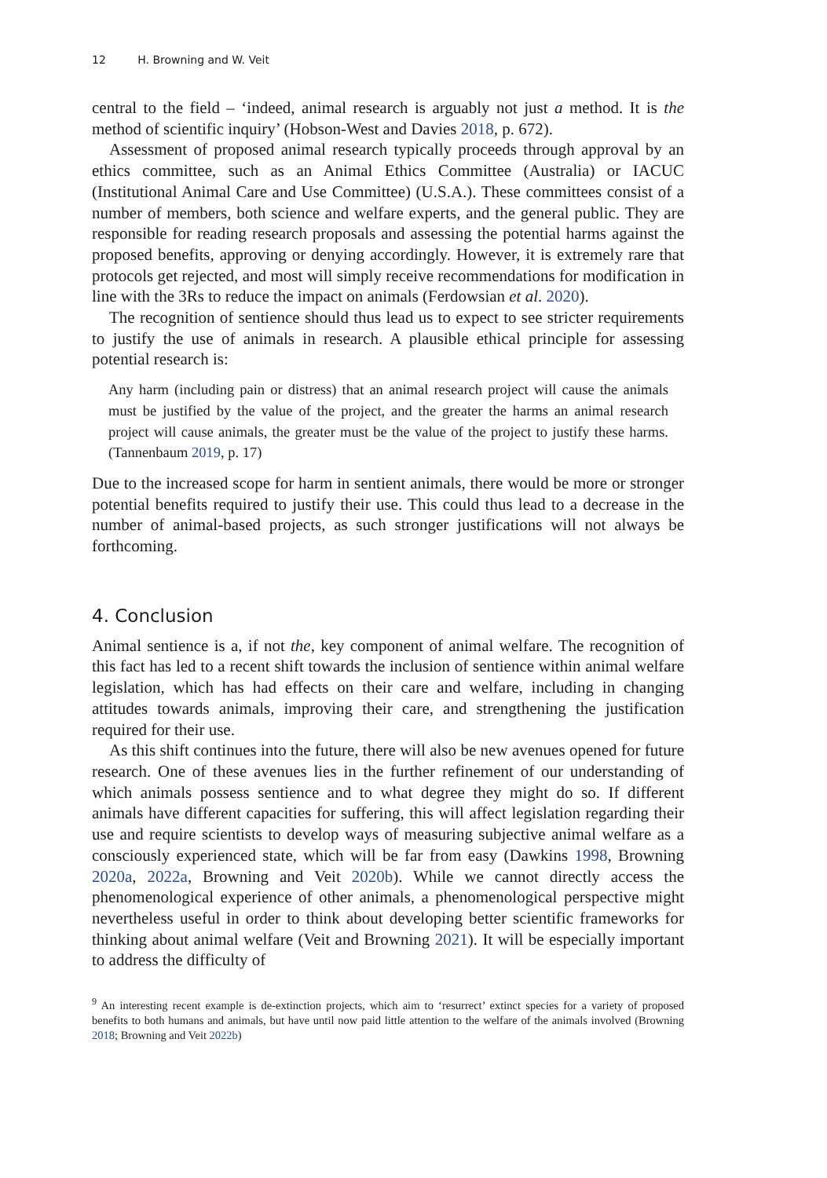12 H. Browning and W. Veit
central to the field – ‘indeed, animal research is arguably not just a method. It is the method of scientific inquiry’ (Hobson-West and Davies 2018, p. 672).
Assessment of proposed animal research typically proceeds through approval by an ethics committee, such as an Animal Ethics Committee (Australia) or IACUC (Institutional Animal Care and Use Committee) (U.S.A.). These committees consist of a number of members, both science and welfare experts, and the general public. They are responsible for reading research proposals and assessing the potential harms against the proposed benefits, approving or denying accordingly. However, it is extremely rare that protocols get rejected, and most will simply receive recommendations for modification in line with the 3Rs to reduce the impact on animals (Ferdowsian et al. 2020).
The recognition of sentience should thus lead us to expect to see stricter requirements to justify the use of animals in research. A plausible ethical principle for assessing potential research is:
Any harm (including pain or distress) that an animal research project will cause the animals must be justified by the value of the project, and the greater the harms an animal research project will cause animals, the greater must be the value of the project to justify these harms. (Tannenbaum 2019, p. 17)
Due to the increased scope for harm in sentient animals, there would be more or stronger potential benefits required to justify their use. This could thus lead to a decrease in the number of animal-based projects, as such stronger justifications will not always be forthcoming.
4. Conclusion
Animal sentience is a, if not the, key component of animal welfare. The recognition of this fact has led to a recent shift towards the inclusion of sentience within animal welfare legislation, which has had effects on their care and welfare, including in changing attitudes towards animals, improving their care, and strengthening the justification required for their use.
As this shift continues into the future, there will also be new avenues opened for future research. One of these avenues lies in the further refinement of our understanding of which animals possess sentience and to what degree they might do so. If different animals have different capacities for suffering, this will affect legislation regarding their use and require scientists to develop ways of measuring subjective animal welfare as a consciously experienced state, which will be far from easy (Dawkins 1998, Browning 2020a, 2022a, Browning and Veit 2020b). While we cannot directly access the phenomenological experience of other animals, a phenomenological perspective might nevertheless useful in order to think about developing better scientific frameworks for thinking about animal welfare (Veit and Browning 2021). It will be especially important to address the difficulty of
<sup>9</sup> An interesting recent example is de-extinction projects, which aim to ‘resurrect’ extinct species for a variety of proposed benefits to both humans and animals, but have until now paid little attention to the welfare of the animals involved (Browning 2018; Browning and Veit 2022b)